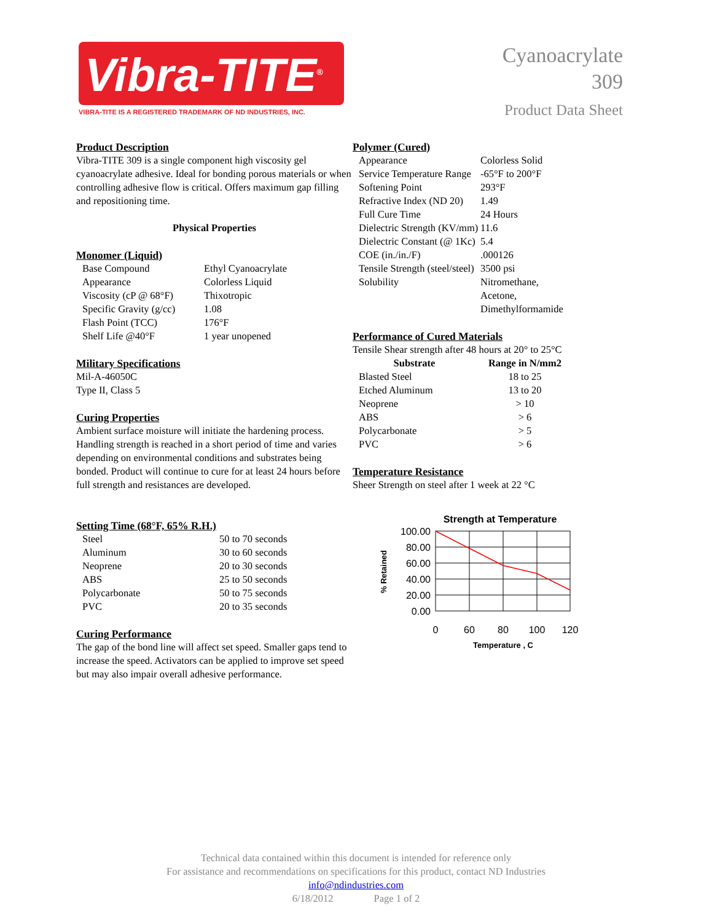Vibra-TITE<sup>®</sup>
VIBRA-TITE IS A REGISTERED TRADEMARK OF ND INDUSTRIES, INC.
Cyanoacrylate
309
Product Data Sheet
Product Description
Vibra-TITE 309 is a single component high viscosity gel cyanoacrylate adhesive. Ideal for bonding porous materials or when controlling adhesive flow is critical. Offers maximum gap filling and repositioning time.
Physical Properties
Monomer (Liquid)
| Base Compound | Ethyl Cyanoacrylate |
| Appearance | Colorless Liquid |
| Viscosity (cP @ 68°F) | Thixotropic |
| Specific Gravity (g/cc) | 1.08 |
| Flash Point (TCC) | 176°F |
| Shelf Life @40°F | 1 year unopened |
Military Specifications
Mil-A-46050C
Type II, Class 5
Curing Properties
Ambient surface moisture will initiate the hardening process. Handling strength is reached in a short period of time and varies depending on environmental conditions and substrates being bonded. Product will continue to cure for at least 24 hours before full strength and resistances are developed.
Setting Time (68°F, 65% R.H.)
| Steel | 50 to 70 seconds |
| Aluminum | 30 to 60 seconds |
| Neoprene | 20 to 30 seconds |
| ABS | 25 to 50 seconds |
| Polycarbonate | 50 to 75 seconds |
| PVC | 20 to 35 seconds |
Curing Performance
The gap of the bond line will affect set speed. Smaller gaps tend to increase the speed. Activators can be applied to improve set speed but may also impair overall adhesive performance.
Polymer (Cured)
| Appearance | Colorless Solid |
| Service Temperature Range | -65°F to 200°F |
| Softening Point | 293°F |
| Refractive Index (ND 20) | 1.49 |
| Full Cure Time | 24 Hours |
| Dielectric Strength (KV/mm) | 11.6 |
| Dielectric Constant (@ 1Kc) | 5.4 |
| COE (in./in./F) | .000126 |
| Tensile Strength (steel/steel) | 3500 psi |
| Solubility | Nitromethane, Acetone, Dimethylformamide |
Performance of Cured Materials
Tensile Shear strength after 48 hours at 20° to 25°C
| Substrate | Range in N/mm2 |
| --- | --- |
| Blasted Steel | 18 to 25 |
| Etched Aluminum | 13 to 20 |
| Neoprene | > 10 |
| ABS | > 6 |
| Polycarbonate | > 5 |
| PVC | > 6 |
Temperature Resistance
Sheer Strength on steel after 1 week at 22 °C
Strength at Temperature
100.00
80.00
60.00
40.00
20.00
0.00
0
60
80
100
120
Temperature , C
% Retained
Technical data contained within this document is intended for reference only
For assistance and recommendations on specifications for this product, contact ND Industries
info@ndindustries.com
6/18/2012 Page 1 of 2